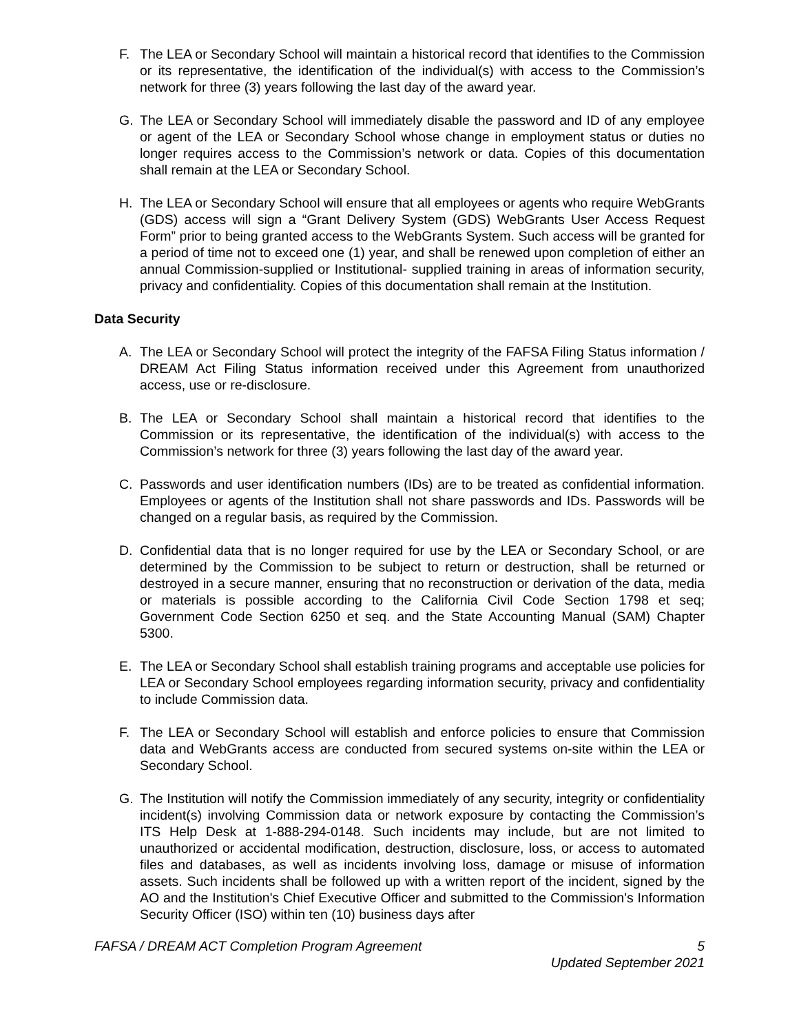F. The LEA or Secondary School will maintain a historical record that identifies to the Commission or its representative, the identification of the individual(s) with access to the Commission’s network for three (3) years following the last day of the award year.
G. The LEA or Secondary School will immediately disable the password and ID of any employee or agent of the LEA or Secondary School whose change in employment status or duties no longer requires access to the Commission’s network or data. Copies of this documentation shall remain at the LEA or Secondary School.
H. The LEA or Secondary School will ensure that all employees or agents who require WebGrants (GDS) access will sign a “Grant Delivery System (GDS) WebGrants User Access Request Form” prior to being granted access to the WebGrants System. Such access will be granted for a period of time not to exceed one (1) year, and shall be renewed upon completion of either an annual Commission-supplied or Institutional- supplied training in areas of information security, privacy and confidentiality. Copies of this documentation shall remain at the Institution.
Data Security
A. The LEA or Secondary School will protect the integrity of the FAFSA Filing Status information / DREAM Act Filing Status information received under this Agreement from unauthorized access, use or re-disclosure.
B. The LEA or Secondary School shall maintain a historical record that identifies to the Commission or its representative, the identification of the individual(s) with access to the Commission’s network for three (3) years following the last day of the award year.
C. Passwords and user identification numbers (IDs) are to be treated as confidential information. Employees or agents of the Institution shall not share passwords and IDs. Passwords will be changed on a regular basis, as required by the Commission.
D. Confidential data that is no longer required for use by the LEA or Secondary School, or are determined by the Commission to be subject to return or destruction, shall be returned or destroyed in a secure manner, ensuring that no reconstruction or derivation of the data, media or materials is possible according to the California Civil Code Section 1798 et seq; Government Code Section 6250 et seq. and the State Accounting Manual (SAM) Chapter 5300.
E. The LEA or Secondary School shall establish training programs and acceptable use policies for LEA or Secondary School employees regarding information security, privacy and confidentiality to include Commission data.
F. The LEA or Secondary School will establish and enforce policies to ensure that Commission data and WebGrants access are conducted from secured systems on-site within the LEA or Secondary School.
G. The Institution will notify the Commission immediately of any security, integrity or confidentiality incident(s) involving Commission data or network exposure by contacting the Commission’s ITS Help Desk at 1-888-294-0148. Such incidents may include, but are not limited to unauthorized or accidental modification, destruction, disclosure, loss, or access to automated files and databases, as well as incidents involving loss, damage or misuse of information assets. Such incidents shall be followed up with a written report of the incident, signed by the AO and the Institution's Chief Executive Officer and submitted to the Commission's Information Security Officer (ISO) within ten (10) business days after
FAFSA / DREAM ACT Completion Program Agreement 5
Updated September 2021